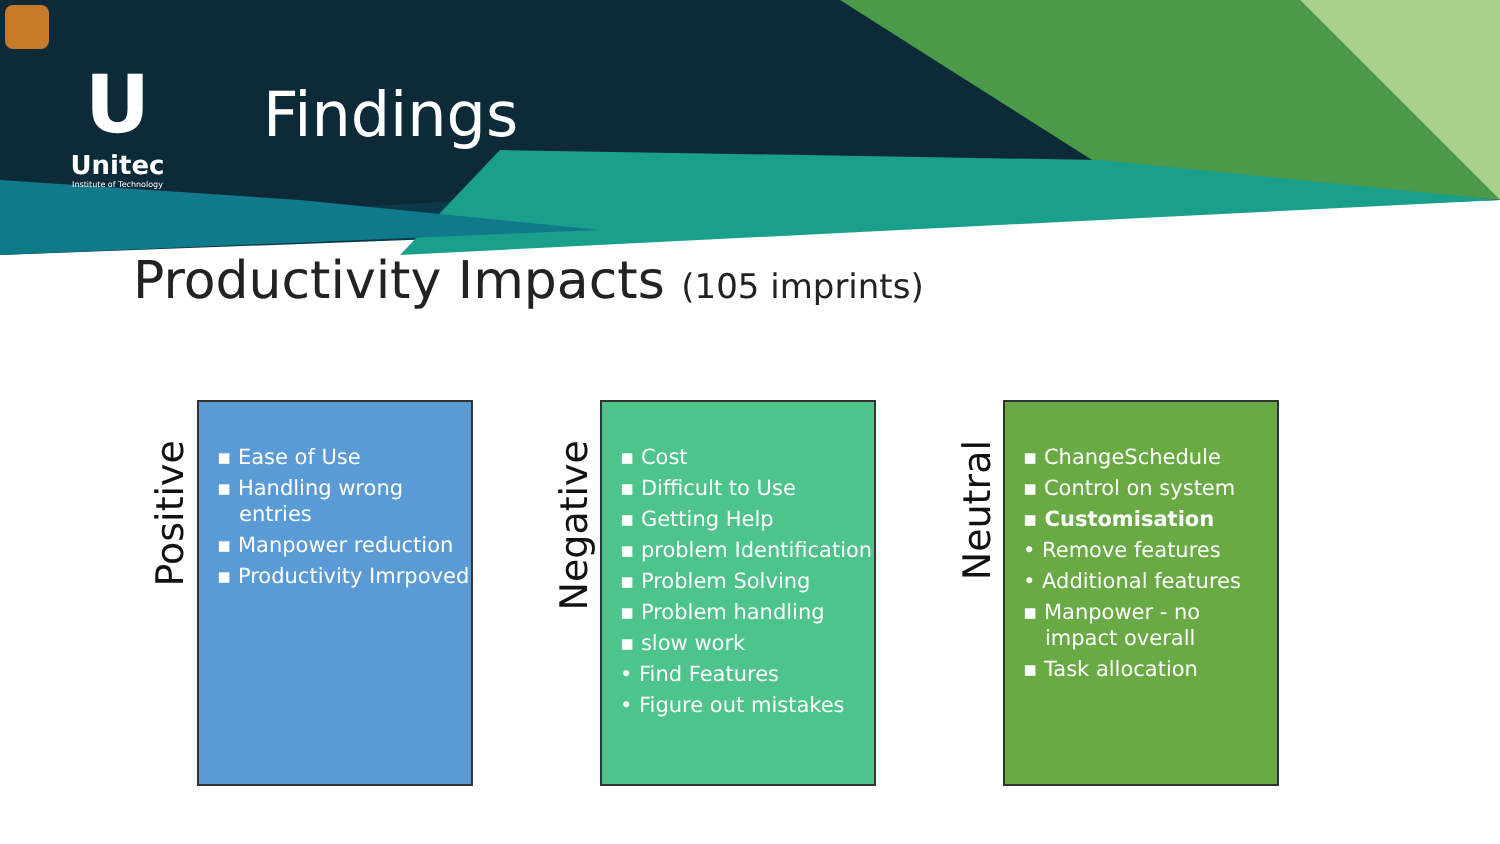U
Unitec
Institute of Technology
Findings
Productivity Impacts (105 imprints)
Positive
▪ Ease of Use
▪ Handling wrong entries
▪ Manpower reduction
▪ Productivity Imrpoved
Negative
▪ Cost
▪ Difficult to Use
▪ Getting Help
▪ problem Identification
▪ Problem Solving
▪ Problem handling
▪ slow work
• Find Features
• Figure out mistakes
Neutral
▪ ChangeSchedule
▪ Control on system
▪ Customisation
• Remove features
• Additional features
▪ Manpower - no impact overall
▪ Task allocation